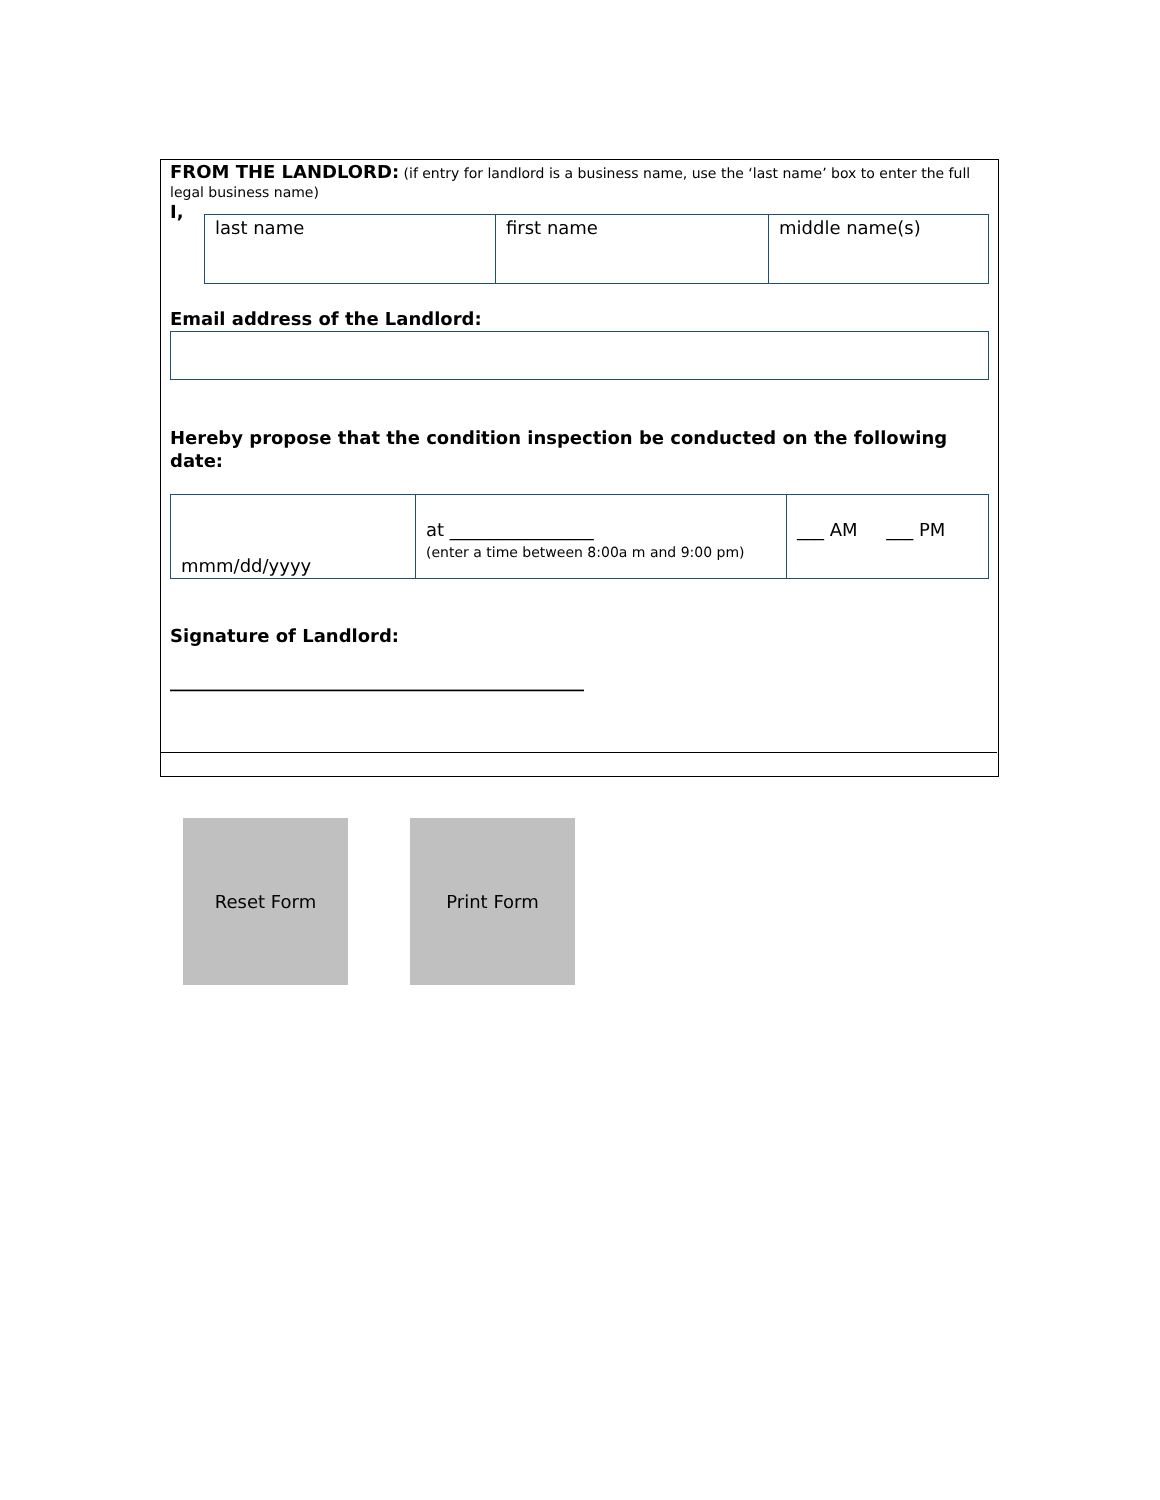FROM THE LANDLORD: (if entry for landlord is a business name, use the ‘last name’ box to enter the full legal business name)
I,
| last name | first name | middle name(s) |
Email address of the Landlord:
Hereby propose that the condition inspection be conducted on the following date:
| mmm/dd/yyyy | at ________________ (enter a time between 8:00a m and 9:00 pm) | ___ AM ___ PM |
Signature of Landlord:
______________________________________________
Reset Form Print Form